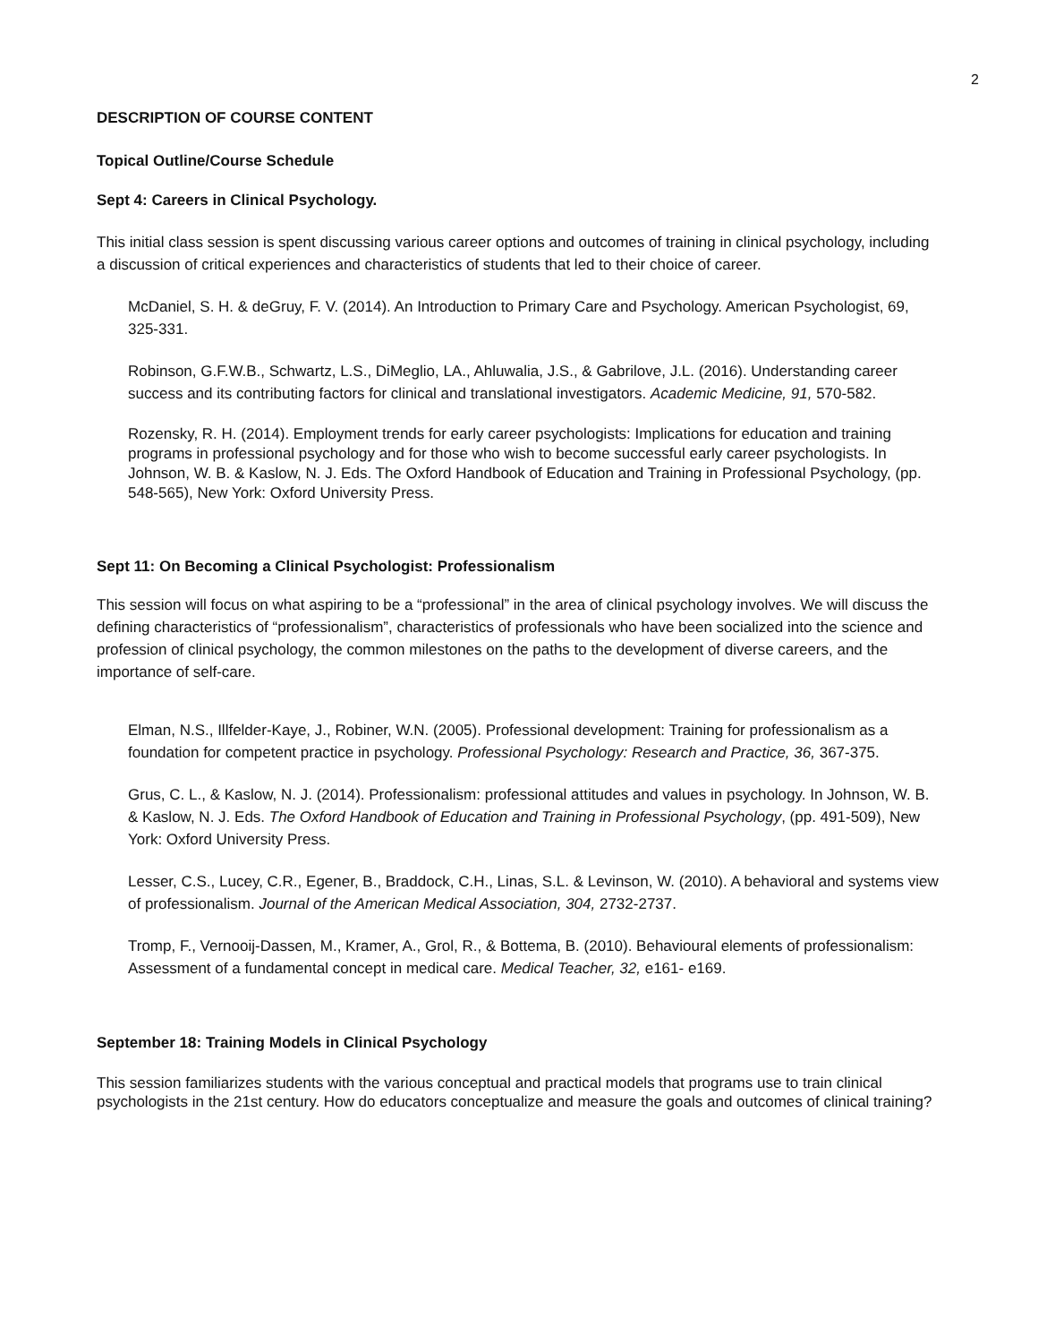2
DESCRIPTION OF COURSE CONTENT
Topical Outline/Course Schedule
Sept 4: Careers in Clinical Psychology.
This initial class session is spent discussing various career options and outcomes of training in clinical psychology, including a discussion of critical experiences and characteristics of students that led to their choice of career.
McDaniel, S. H. & deGruy, F. V. (2014). An Introduction to Primary Care and Psychology. American Psychologist, 69, 325-331.
Robinson, G.F.W.B., Schwartz, L.S., DiMeglio, LA., Ahluwalia, J.S., & Gabrilove, J.L. (2016). Understanding career success and its contributing factors for clinical and translational investigators. Academic Medicine, 91, 570-582.
Rozensky, R. H. (2014). Employment trends for early career psychologists: Implications for education and training programs in professional psychology and for those who wish to become successful early career psychologists. In Johnson, W. B. & Kaslow, N. J. Eds. The Oxford Handbook of Education and Training in Professional Psychology, (pp. 548-565), New York: Oxford University Press.
Sept 11: On Becoming a Clinical Psychologist: Professionalism
This session will focus on what aspiring to be a “professional” in the area of clinical psychology involves. We will discuss the defining characteristics of “professionalism”, characteristics of professionals who have been socialized into the science and profession of clinical psychology, the common milestones on the paths to the development of diverse careers, and the importance of self-care.
Elman, N.S., Illfelder-Kaye, J., Robiner, W.N. (2005). Professional development: Training for professionalism as a foundation for competent practice in psychology. Professional Psychology: Research and Practice, 36, 367-375.
Grus, C. L., & Kaslow, N. J. (2014). Professionalism: professional attitudes and values in psychology. In Johnson, W. B. & Kaslow, N. J. Eds. The Oxford Handbook of Education and Training in Professional Psychology, (pp. 491-509), New York: Oxford University Press.
Lesser, C.S., Lucey, C.R., Egener, B., Braddock, C.H., Linas, S.L. & Levinson, W. (2010). A behavioral and systems view of professionalism. Journal of the American Medical Association, 304, 2732-2737.
Tromp, F., Vernooij-Dassen, M., Kramer, A., Grol, R., & Bottema, B. (2010). Behavioural elements of professionalism: Assessment of a fundamental concept in medical care. Medical Teacher, 32, e161- e169.
September 18: Training Models in Clinical Psychology
This session familiarizes students with the various conceptual and practical models that programs use to train clinical psychologists in the 21st century. How do educators conceptualize and measure the goals and outcomes of clinical training?